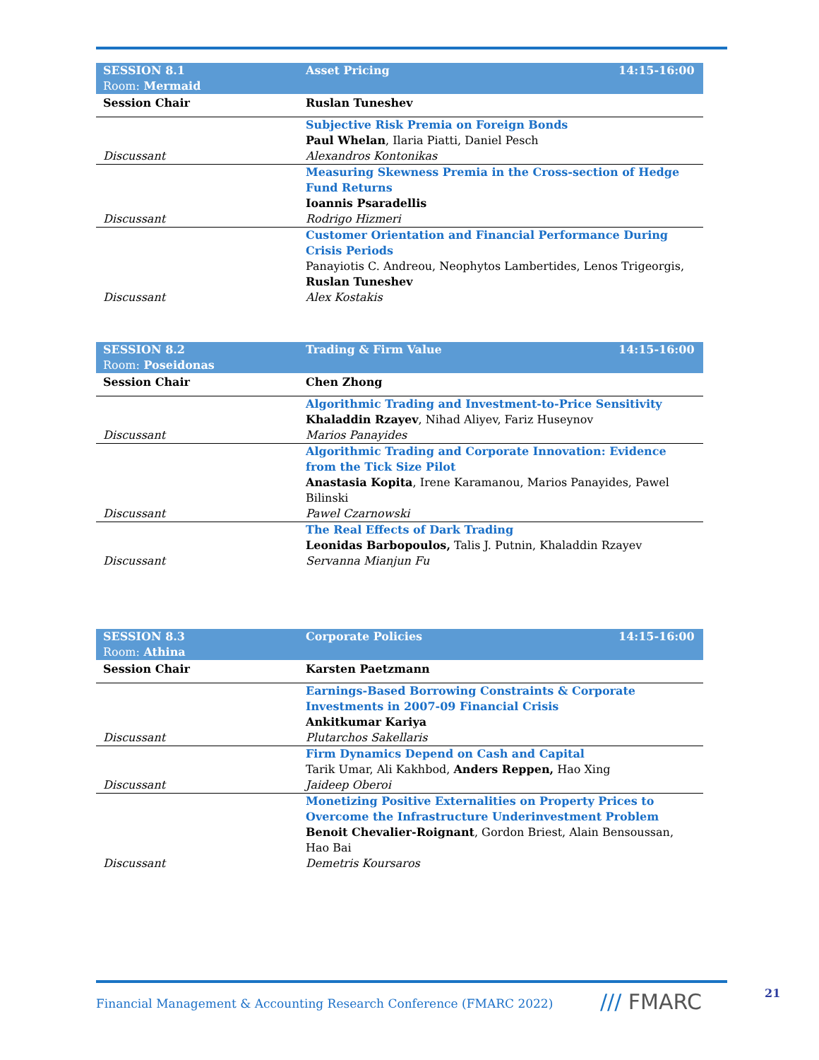| SESSION 8.1 Room: Mermaid | Asset Pricing | 14:15-16:00 |
| Session Chair | Ruslan Tuneshev | |
| Discussant | Subjective Risk Premia on Foreign Bonds Paul Whelan , Ilaria Piatti, Daniel Pesch Alexandros Kontonikas | |
| Discussant | Measuring Skewness Premia in the Cross-section of Hedge Fund Returns Ioannis Psaradellis Rodrigo Hizmeri | |
| Discussant | Customer Orientation and Financial Performance During Crisis Periods Panayiotis C. Andreou, Neophytos Lambertides, Lenos Trigeorgis, Ruslan Tuneshev Alex Kostakis | |
| SESSION 8.2 Room: Poseidonas | Trading & Firm Value | 14:15-16:00 |
| Session Chair | Chen Zhong | |
| Discussant | Algorithmic Trading and Investment-to-Price Sensitivity Khaladdin Rzayev , Nihad Aliyev, Fariz Huseynov Marios Panayides | |
| Discussant | Algorithmic Trading and Corporate Innovation: Evidence from the Tick Size Pilot Anastasia Kopita , Irene Karamanou, Marios Panayides, Pawel Bilinski Pawel Czarnowski | |
| Discussant | The Real Effects of Dark Trading Leonidas Barbopoulos, Talis J. Putnin, Khaladdin Rzayev Servanna Mianjun Fu | |
| SESSION 8.3 Room: Athina | Corporate Policies | 14:15-16:00 |
| Session Chair | Karsten Paetzmann | |
| Discussant | Earnings-Based Borrowing Constraints & Corporate Investments in 2007-09 Financial Crisis Ankitkumar Kariya Plutarchos Sakellaris | |
| Discussant | Firm Dynamics Depend on Cash and Capital Tarik Umar, Ali Kakhbod, Anders Reppen, Hao Xing Jaideep Oberoi | |
| Discussant | Monetizing Positive Externalities on Property Prices to Overcome the Infrastructure Underinvestment Problem Benoit Chevalier-Roignant , Gordon Briest, Alain Bensoussan, Hao Bai Demetris Koursaros | |
Financial Management & Accounting Research Conference (FMARC 2022)
/// FMARC 21